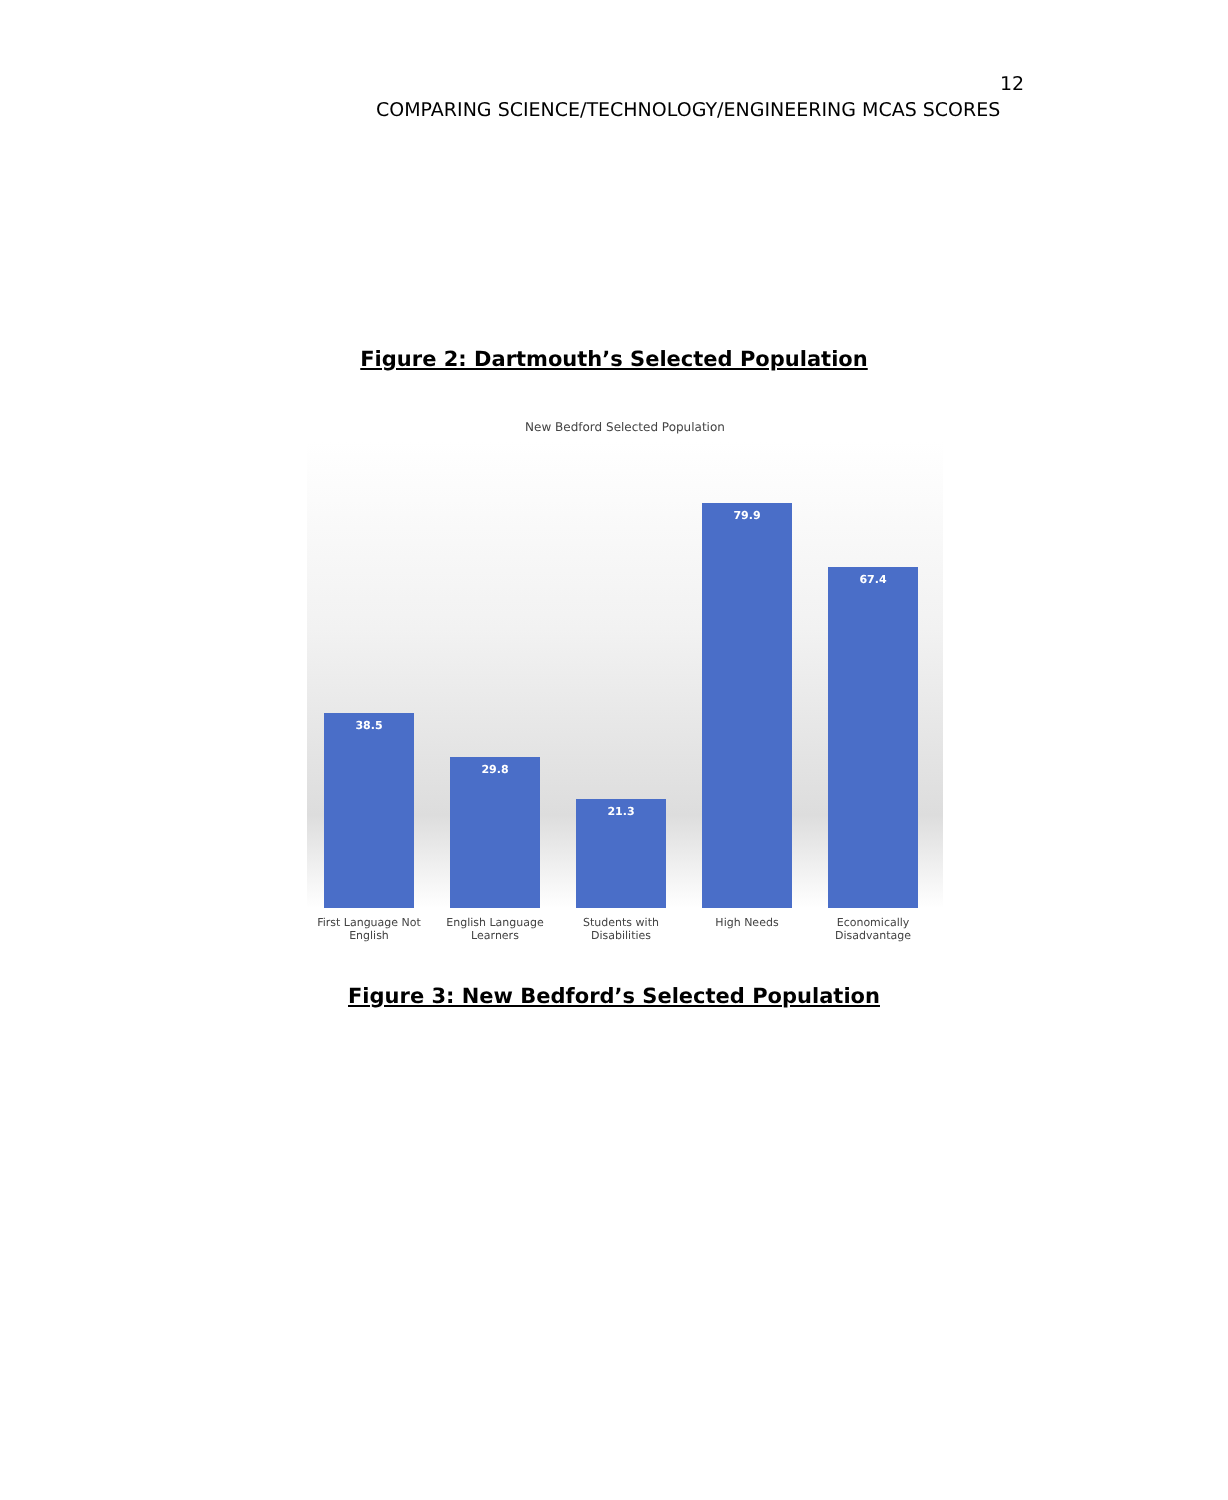12
COMPARING SCIENCE/TECHNOLOGY/ENGINEERING MCAS SCORES
Figure 2: Dartmouth’s Selected Population
New Bedford Selected Population
38.5
29.8
21.3
79.9
67.4
First Language Not English
English Language Learners
Students with Disabilities
High Needs Economically Disadvantage
Figure 3: New Bedford’s Selected Population